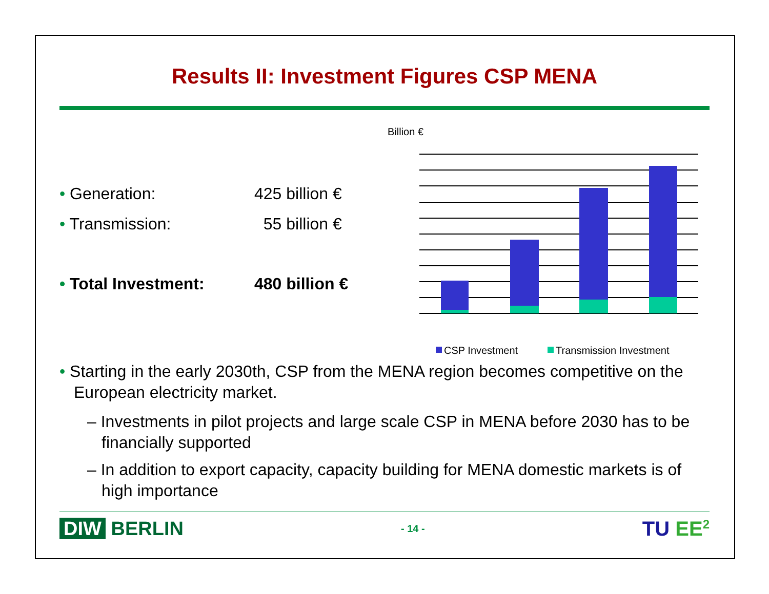Results II: Investment Figures CSP MENA
• Generation: 425 billion €
• Transmission: 55 billion €
• Total Investment: 480 billion €
Billion €
CSP Investment
Transmission Investment
• Starting in the early 2030th, CSP from the MENA region becomes competitive on the European electricity market.
– Investments in pilot projects and large scale CSP in MENA before 2030 has to be financially supported
– In addition to export capacity, capacity building for MENA domestic markets is of high importance
DIW BERLIN
- 14 -
TU EE<sup>2</sup>